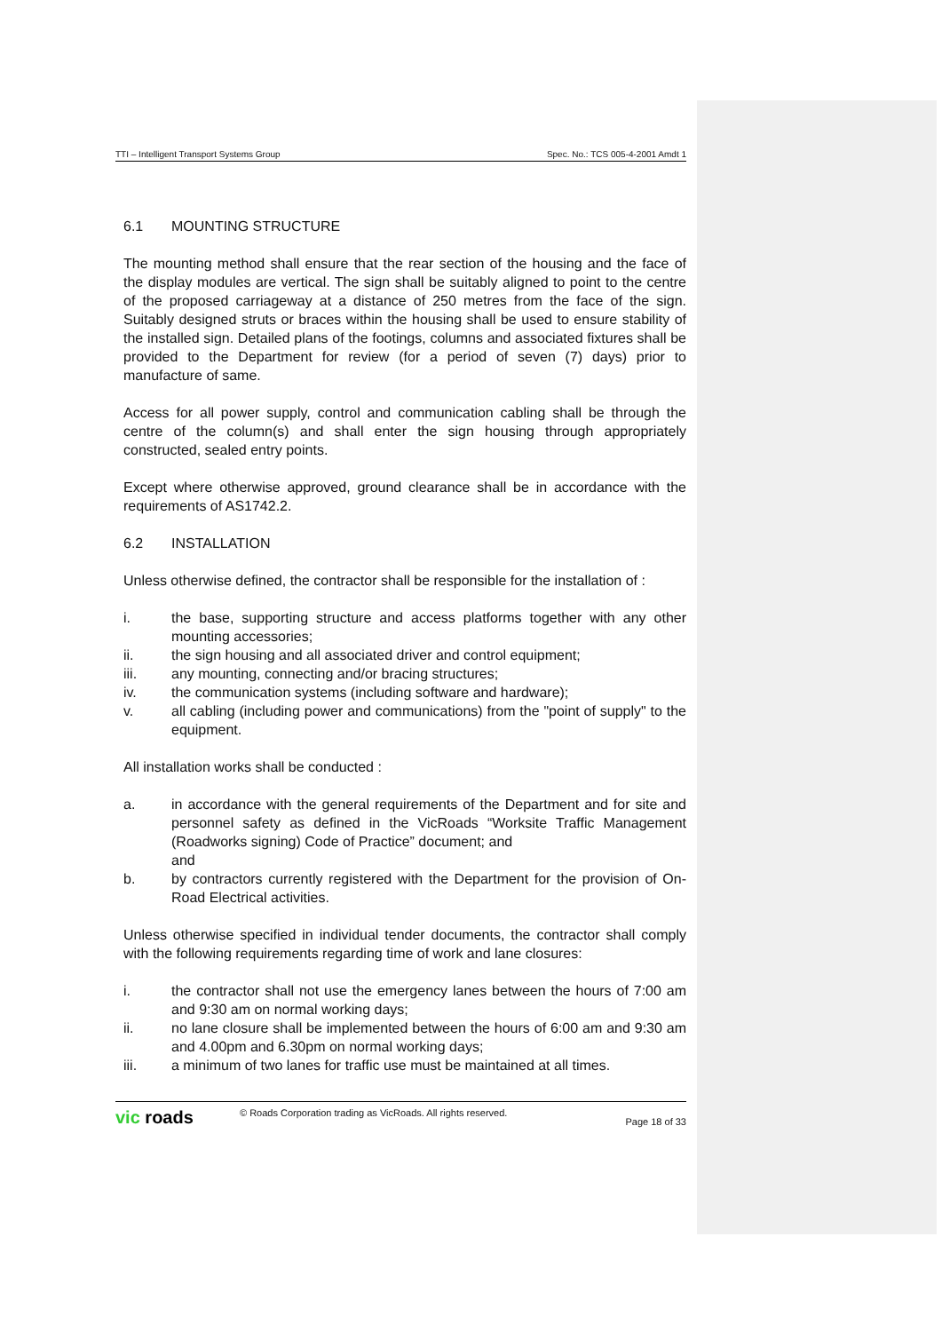TTI – Intelligent Transport Systems Group Spec. No.: TCS 005-4-2001 Amdt 1
6.1 MOUNTING STRUCTURE
The mounting method shall ensure that the rear section of the housing and the face of the display modules are vertical. The sign shall be suitably aligned to point to the centre of the proposed carriageway at a distance of 250 metres from the face of the sign. Suitably designed struts or braces within the housing shall be used to ensure stability of the installed sign. Detailed plans of the footings, columns and associated fixtures shall be provided to the Department for review (for a period of seven (7) days) prior to manufacture of same.
Access for all power supply, control and communication cabling shall be through the centre of the column(s) and shall enter the sign housing through appropriately constructed, sealed entry points.
Except where otherwise approved, ground clearance shall be in accordance with the requirements of AS1742.2.
6.2 INSTALLATION
Unless otherwise defined, the contractor shall be responsible for the installation of :
i. the base, supporting structure and access platforms together with any other mounting accessories;
ii. the sign housing and all associated driver and control equipment;
iii. any mounting, connecting and/or bracing structures;
iv. the communication systems (including software and hardware);
v. all cabling (including power and communications) from the "point of supply" to the equipment.
All installation works shall be conducted :
a. in accordance with the general requirements of the Department and for site and personnel safety as defined in the VicRoads “Worksite Traffic Management (Roadworks signing) Code of Practice” document; and
and
b. by contractors currently registered with the Department for the provision of On-Road Electrical activities.
Unless otherwise specified in individual tender documents, the contractor shall comply with the following requirements regarding time of work and lane closures:
i. the contractor shall not use the emergency lanes between the hours of 7:00 am and 9:30 am on normal working days;
ii. no lane closure shall be implemented between the hours of 6:00 am and 9:30 am and 4.00pm and 6.30pm on normal working days;
iii. a minimum of two lanes for traffic use must be maintained at all times.
vic roads
© Roads Corporation trading as VicRoads. All rights reserved.
Page 18 of 33